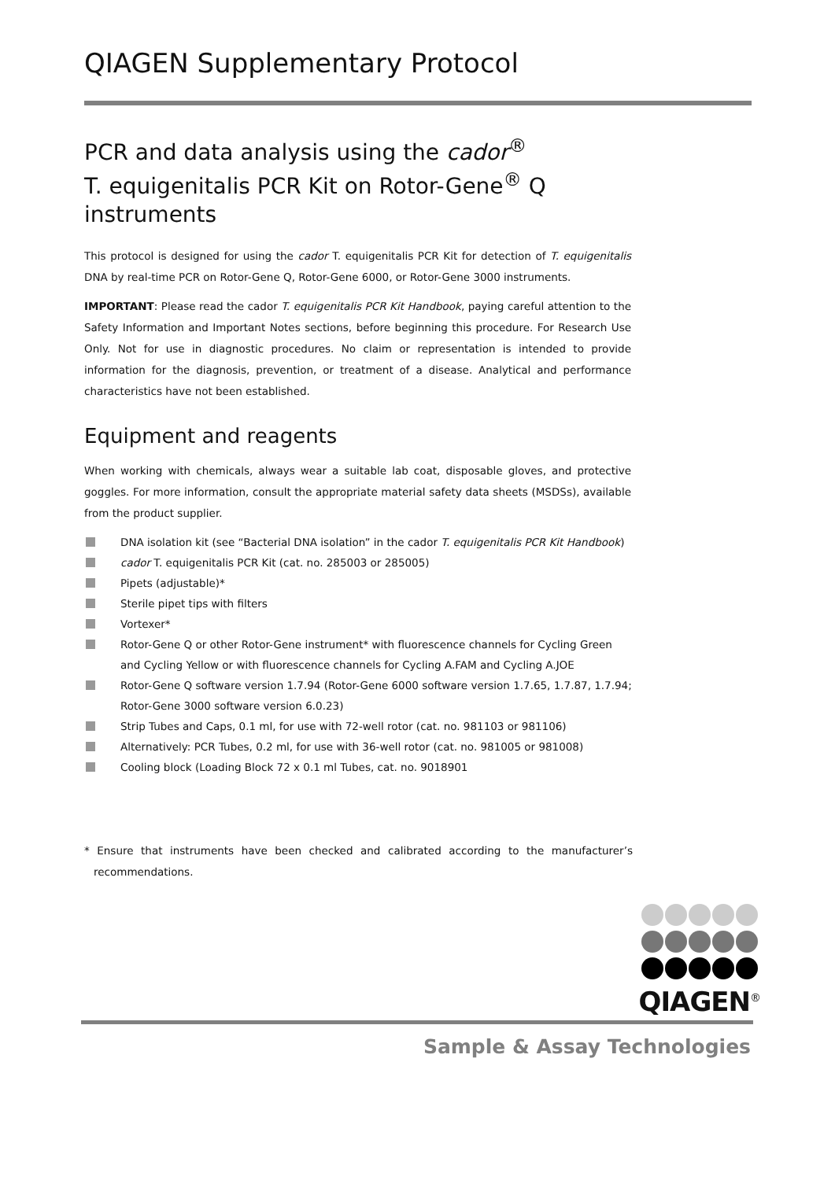QIAGEN Supplementary Protocol
PCR and data analysis using the cador<sup>®</sup>
T. equigenitalis PCR Kit on Rotor-Gene<sup>®</sup> Q
instruments
This protocol is designed for using the cador T. equigenitalis PCR Kit for detection of T. equigenitalis DNA by real-time PCR on Rotor-Gene Q, Rotor-Gene 6000, or Rotor-Gene 3000 instruments.
IMPORTANT: Please read the cador T. equigenitalis PCR Kit Handbook, paying careful attention to the Safety Information and Important Notes sections, before beginning this procedure. For Research Use Only. Not for use in diagnostic procedures. No claim or representation is intended to provide information for the diagnosis, prevention, or treatment of a disease. Analytical and performance characteristics have not been established.
Equipment and reagents
When working with chemicals, always wear a suitable lab coat, disposable gloves, and protective goggles. For more information, consult the appropriate material safety data sheets (MSDSs), available from the product supplier.
DNA isolation kit (see “Bacterial DNA isolation” in the cador T. equigenitalis PCR Kit Handbook)
cador T. equigenitalis PCR Kit (cat. no. 285003 or 285005)
Pipets (adjustable)*
Sterile pipet tips with filters
Vortexer*
Rotor-Gene Q or other Rotor-Gene instrument* with fluorescence channels for Cycling Green and Cycling Yellow or with fluorescence channels for Cycling A.FAM and Cycling A.JOE
Rotor-Gene Q software version 1.7.94 (Rotor-Gene 6000 software version 1.7.65, 1.7.87, 1.7.94; Rotor-Gene 3000 software version 6.0.23)
Strip Tubes and Caps, 0.1 ml, for use with 72-well rotor (cat. no. 981103 or 981106)
Alternatively: PCR Tubes, 0.2 ml, for use with 36-well rotor (cat. no. 981005 or 981008)
Cooling block (Loading Block 72 x 0.1 ml Tubes, cat. no. 9018901
* Ensure that instruments have been checked and calibrated according to the manufacturer’s recommendations.
QIAGEN<sup>®</sup>
Sample & Assay Technologies